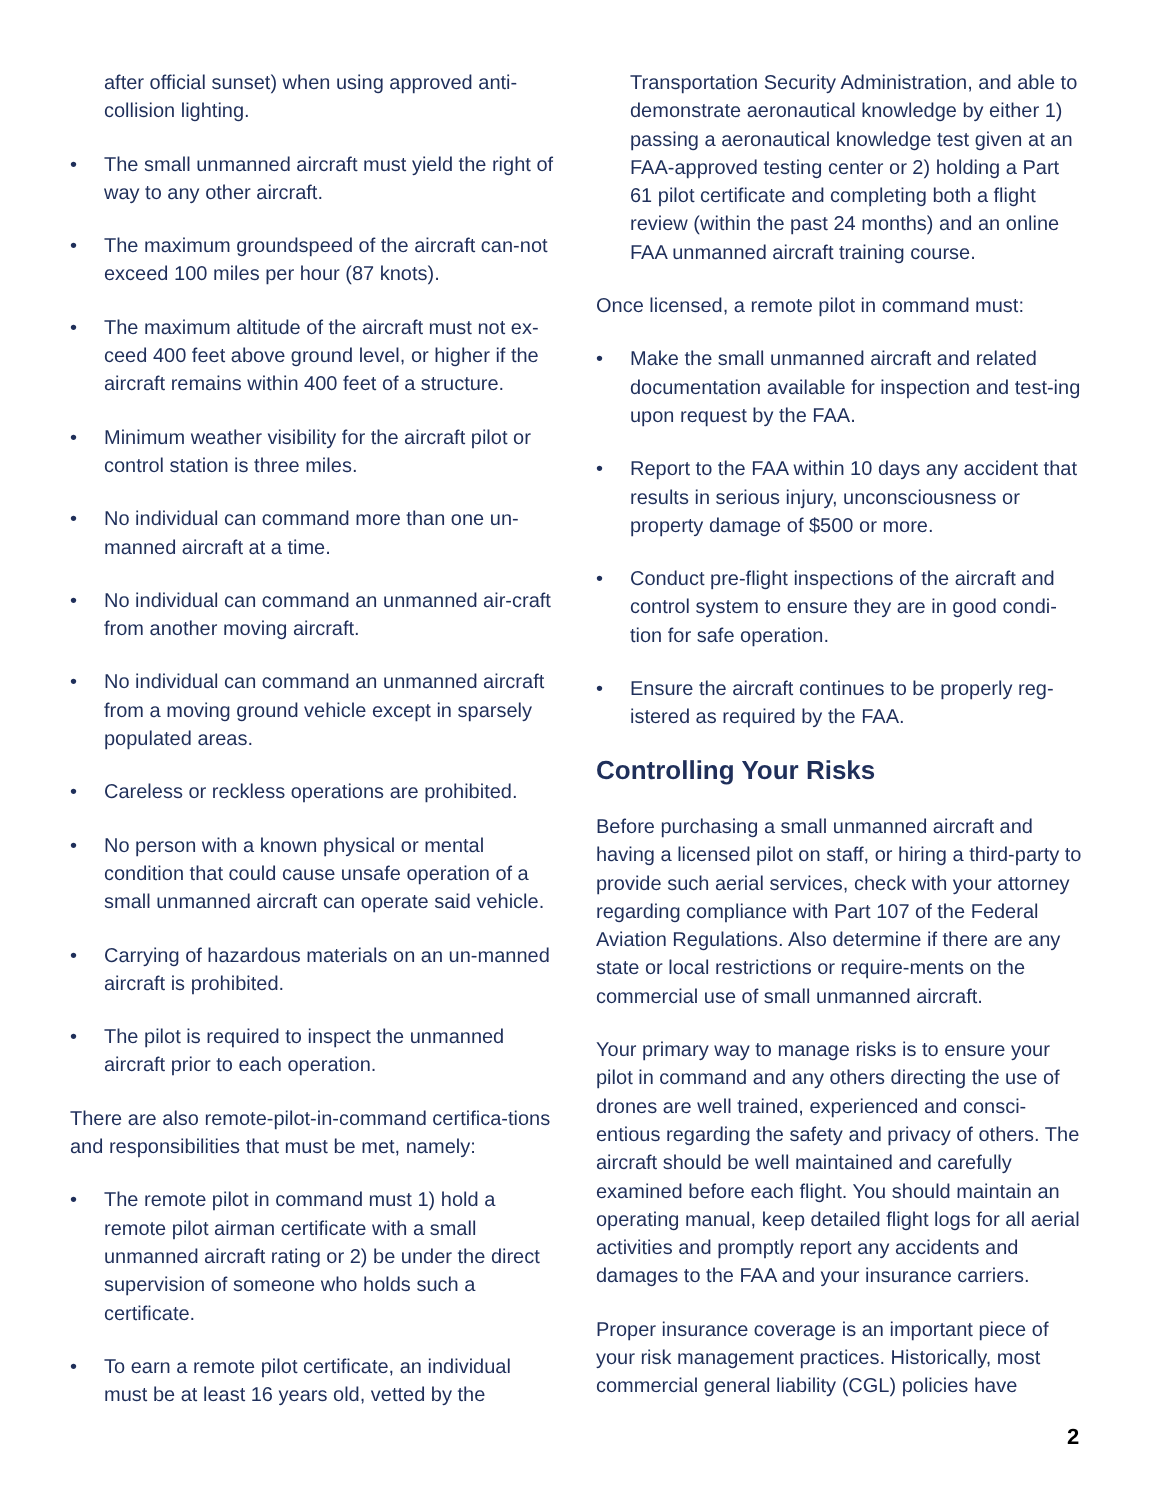after official sunset) when using approved anti-collision lighting.
• The small unmanned aircraft must yield the right of way to any other aircraft.
• The maximum groundspeed of the aircraft can-not exceed 100 miles per hour (87 knots).
• The maximum altitude of the aircraft must not ex-ceed 400 feet above ground level, or higher if the aircraft remains within 400 feet of a structure.
• Minimum weather visibility for the aircraft pilot or control station is three miles.
• No individual can command more than one un-manned aircraft at a time.
• No individual can command an unmanned air-craft from another moving aircraft.
• No individual can command an unmanned aircraft from a moving ground vehicle except in sparsely populated areas.
• Careless or reckless operations are prohibited.
• No person with a known physical or mental condition that could cause unsafe operation of a small unmanned aircraft can operate said vehicle.
• Carrying of hazardous materials on an un-manned aircraft is prohibited.
• The pilot is required to inspect the unmanned aircraft prior to each operation.
There are also remote-pilot-in-command certifica-tions and responsibilities that must be met, namely:
• The remote pilot in command must 1) hold a remote pilot airman certificate with a small unmanned aircraft rating or 2) be under the direct supervision of someone who holds such a certificate.
• To earn a remote pilot certificate, an individual must be at least 16 years old, vetted by the
Transportation Security Administration, and able to demonstrate aeronautical knowledge by either 1) passing a aeronautical knowledge test given at an FAA-approved testing center or 2) holding a Part 61 pilot certificate and completing both a flight review (within the past 24 months) and an online FAA unmanned aircraft training course.
Once licensed, a remote pilot in command must:
• Make the small unmanned aircraft and related documentation available for inspection and test-ing upon request by the FAA.
• Report to the FAA within 10 days any accident that results in serious injury, unconsciousness or property damage of $500 or more.
• Conduct pre-flight inspections of the aircraft and control system to ensure they are in good condi-tion for safe operation.
• Ensure the aircraft continues to be properly reg-istered as required by the FAA.
Controlling Your Risks
Before purchasing a small unmanned aircraft and having a licensed pilot on staff, or hiring a third-party to provide such aerial services, check with your attorney regarding compliance with Part 107 of the Federal Aviation Regulations. Also determine if there are any state or local restrictions or require-ments on the commercial use of small unmanned aircraft.
Your primary way to manage risks is to ensure your pilot in command and any others directing the use of drones are well trained, experienced and consci-entious regarding the safety and privacy of others. The aircraft should be well maintained and carefully examined before each flight. You should maintain an operating manual, keep detailed flight logs for all aerial activities and promptly report any accidents and damages to the FAA and your insurance carriers.
Proper insurance coverage is an important piece of your risk management practices. Historically, most commercial general liability (CGL) policies have
2